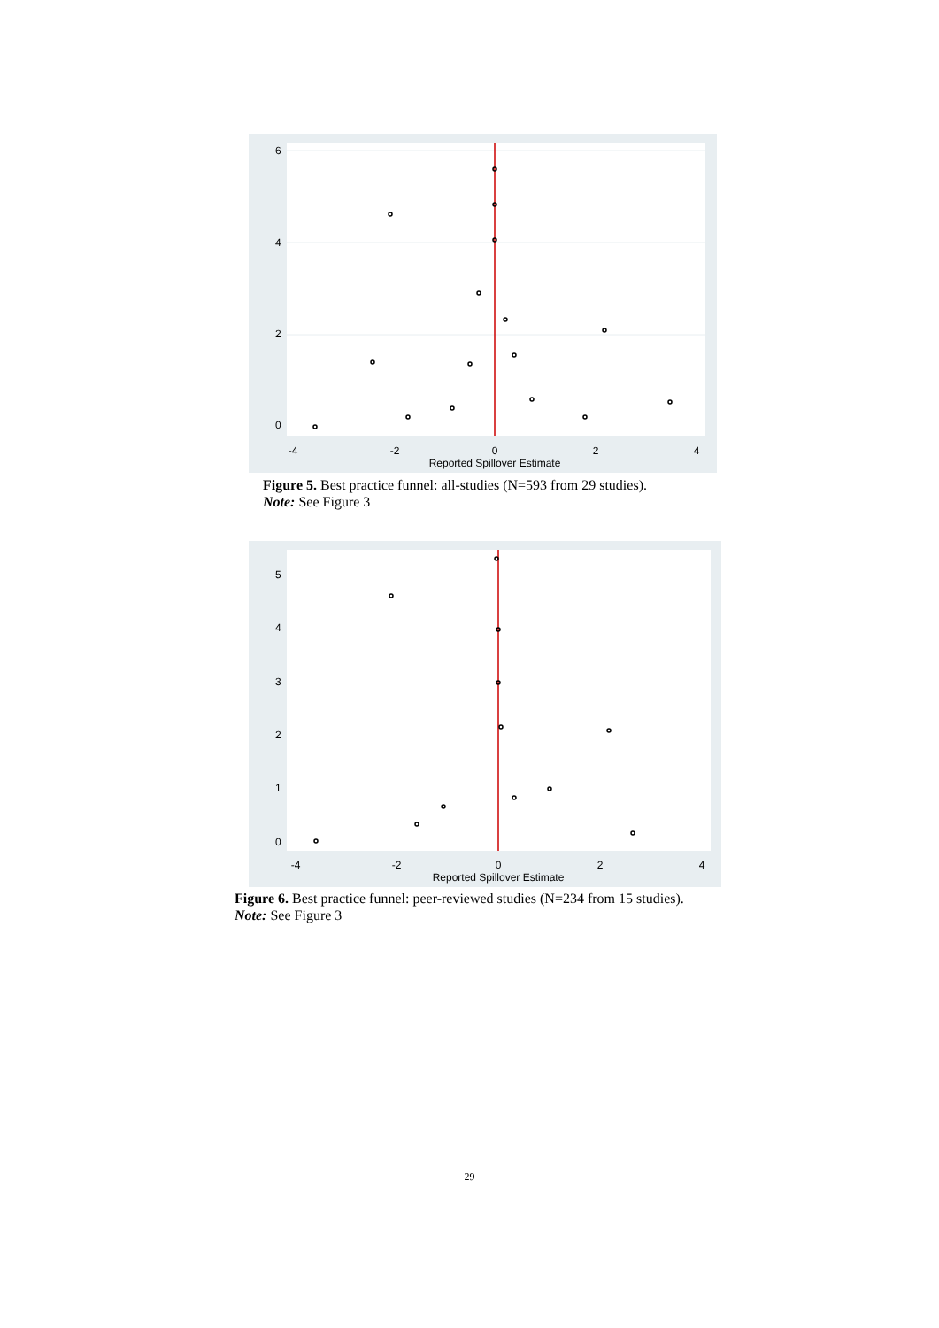-4
-2
0
2
4
Reported Spillover Estimate
0
2
4
6
Figure 5. Best practice funnel: all-studies (N=593 from 29 studies).
Note: See Figure 3
-4
-2
0
2
4
Reported Spillover Estimate
0
1
2
3
4
5
Figure 6. Best practice funnel: peer-reviewed studies (N=234 from 15 studies).
Note: See Figure 3
29